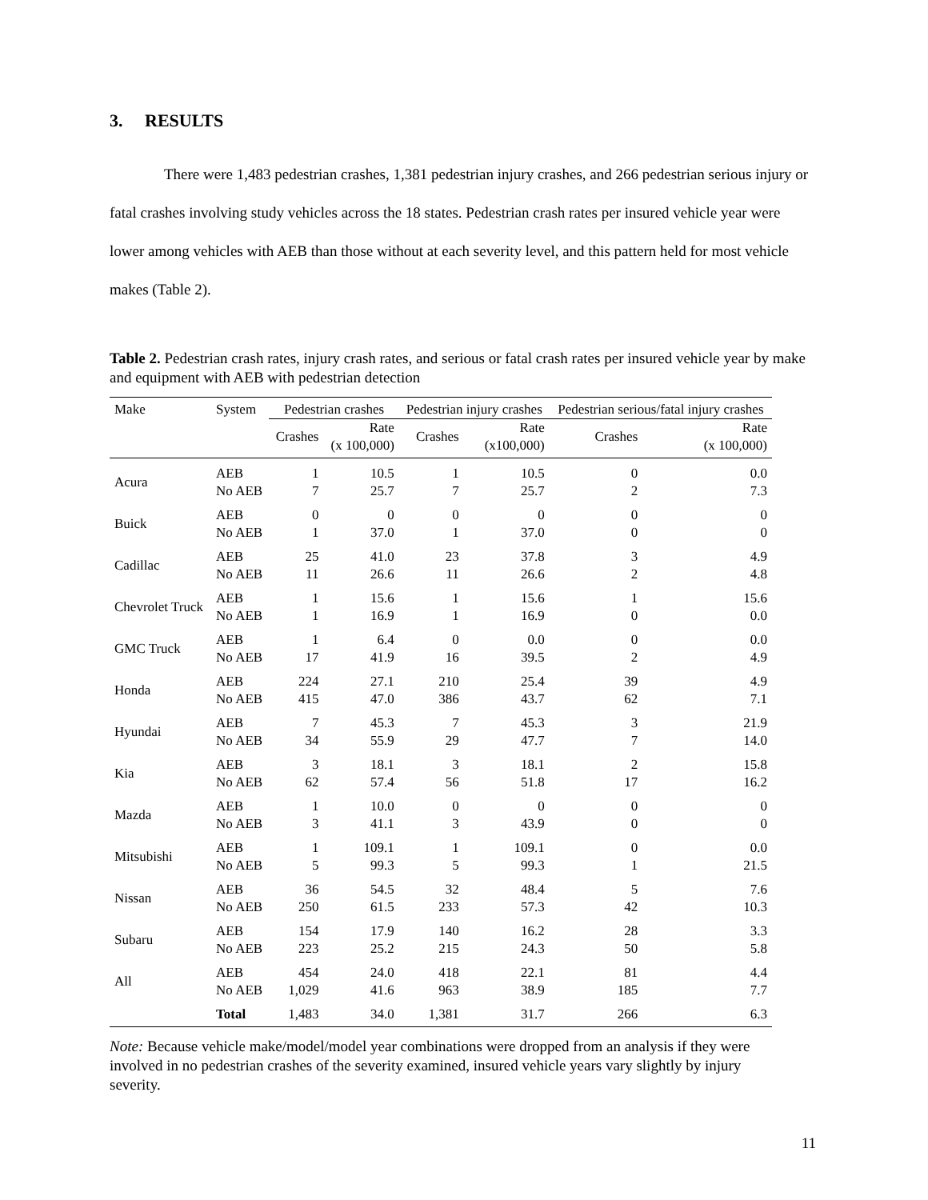3. RESULTS
There were 1,483 pedestrian crashes, 1,381 pedestrian injury crashes, and 266 pedestrian serious injury or fatal crashes involving study vehicles across the 18 states. Pedestrian crash rates per insured vehicle year were lower among vehicles with AEB than those without at each severity level, and this pattern held for most vehicle makes (Table 2).
Table 2. Pedestrian crash rates, injury crash rates, and serious or fatal crash rates per insured vehicle year by make and equipment with AEB with pedestrian detection
| Make | System | Pedestrian crashes | | Pedestrian injury crashes | | Pedestrian serious/fatal injury crashes | |
| --- | --- | --- | --- | --- | --- | --- | --- |
| | | Crashes | Rate (x 100,000) | Crashes | Rate (x100,000) | Crashes | Rate (x 100,000) |
| Acura | AEB No AEB | 1 7 | 10.5 25.7 | 1 7 | 10.5 25.7 | 0 2 | 0.0 7.3 |
| Buick | AEB No AEB | 0 1 | 0 37.0 | 0 1 | 0 37.0 | 0 0 | 0 0 |
| Cadillac | AEB No AEB | 25 11 | 41.0 26.6 | 23 11 | 37.8 26.6 | 3 2 | 4.9 4.8 |
| Chevrolet Truck | AEB No AEB | 1 1 | 15.6 16.9 | 1 1 | 15.6 16.9 | 1 0 | 15.6 0.0 |
| GMC Truck | AEB No AEB | 1 17 | 6.4 41.9 | 0 16 | 0.0 39.5 | 0 2 | 0.0 4.9 |
| Honda | AEB No AEB | 224 415 | 27.1 47.0 | 210 386 | 25.4 43.7 | 39 62 | 4.9 7.1 |
| Hyundai | AEB No AEB | 7 34 | 45.3 55.9 | 7 29 | 45.3 47.7 | 3 7 | 21.9 14.0 |
| Kia | AEB No AEB | 3 62 | 18.1 57.4 | 3 56 | 18.1 51.8 | 2 17 | 15.8 16.2 |
| Mazda | AEB No AEB | 1 3 | 10.0 41.1 | 0 3 | 0 43.9 | 0 0 | 0 0 |
| Mitsubishi | AEB No AEB | 1 5 | 109.1 99.3 | 1 5 | 109.1 99.3 | 0 1 | 0.0 21.5 |
| Nissan | AEB No AEB | 36 250 | 54.5 61.5 | 32 233 | 48.4 57.3 | 5 42 | 7.6 10.3 |
| Subaru | AEB No AEB | 154 223 | 17.9 25.2 | 140 215 | 16.2 24.3 | 28 50 | 3.3 5.8 |
| All | AEB No AEB | 454 1,029 | 24.0 41.6 | 418 963 | 22.1 38.9 | 81 185 | 4.4 7.7 |
| | Total | 1,483 | 34.0 | 1,381 | 31.7 | 266 | 6.3 |
Note: Because vehicle make/model/model year combinations were dropped from an analysis if they were involved in no pedestrian crashes of the severity examined, insured vehicle years vary slightly by injury severity.
11